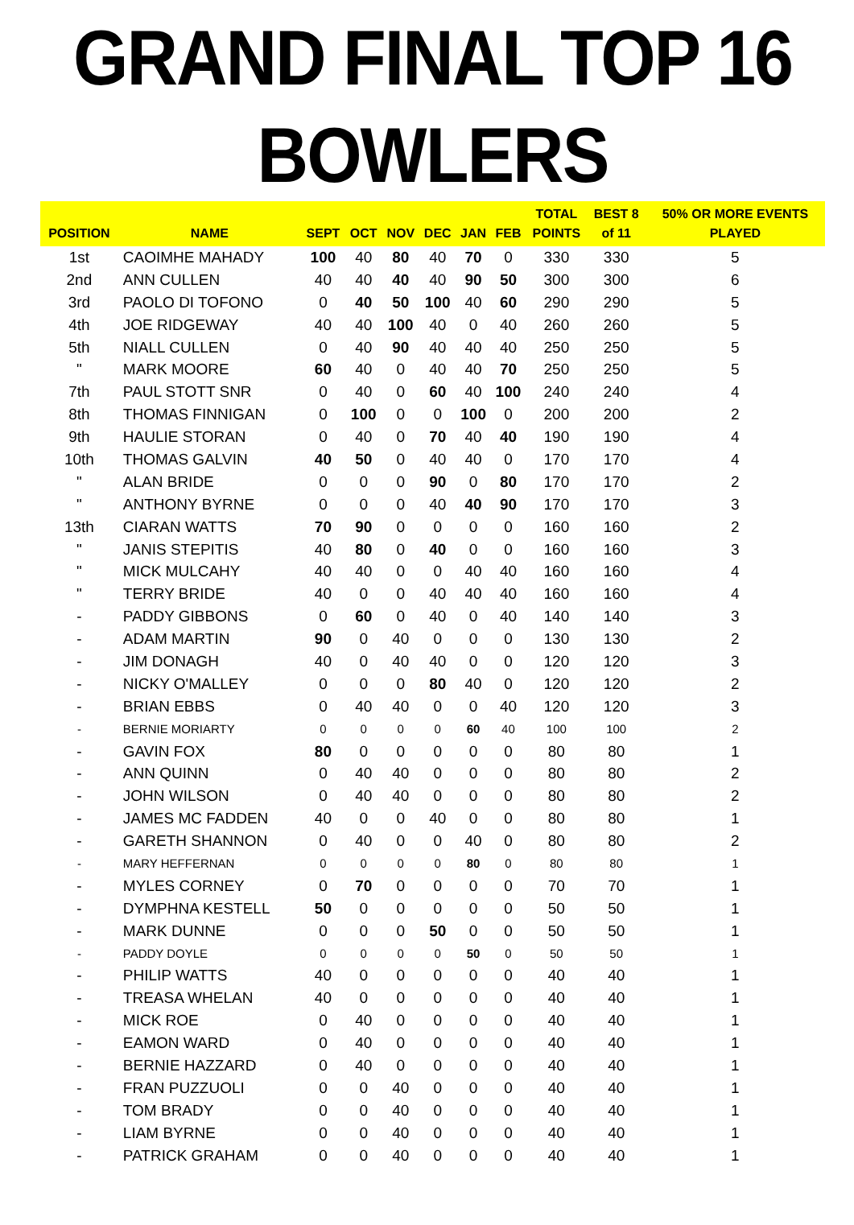GRAND FINAL TOP 16 BOWLERS
| POSITION | NAME | SEPT | OCT | NOV | DEC | JAN | FEB | TOTAL POINTS | BEST 8 of 11 | 50% OR MORE EVENTS PLAYED |
| --- | --- | --- | --- | --- | --- | --- | --- | --- | --- | --- |
| 1st | CAOIMHE MAHADY | 100 | 40 | 80 | 40 | 70 | 0 | 330 | 330 | 5 |
| 2nd | ANN CULLEN | 40 | 40 | 40 | 40 | 90 | 50 | 300 | 300 | 6 |
| 3rd | PAOLO DI TOFONO | 0 | 40 | 50 | 100 | 40 | 60 | 290 | 290 | 5 |
| 4th | JOE RIDGEWAY | 40 | 40 | 100 | 40 | 0 | 40 | 260 | 260 | 5 |
| 5th | NIALL CULLEN | 0 | 40 | 90 | 40 | 40 | 40 | 250 | 250 | 5 |
| " | MARK MOORE | 60 | 40 | 0 | 40 | 40 | 70 | 250 | 250 | 5 |
| 7th | PAUL STOTT SNR | 0 | 40 | 0 | 60 | 40 | 100 | 240 | 240 | 4 |
| 8th | THOMAS FINNIGAN | 0 | 100 | 0 | 0 | 100 | 0 | 200 | 200 | 2 |
| 9th | HAULIE STORAN | 0 | 40 | 0 | 70 | 40 | 40 | 190 | 190 | 4 |
| 10th | THOMAS GALVIN | 40 | 50 | 0 | 40 | 40 | 0 | 170 | 170 | 4 |
| " | ALAN BRIDE | 0 | 0 | 0 | 90 | 0 | 80 | 170 | 170 | 2 |
| " | ANTHONY BYRNE | 0 | 0 | 0 | 40 | 40 | 90 | 170 | 170 | 3 |
| 13th | CIARAN WATTS | 70 | 90 | 0 | 0 | 0 | 0 | 160 | 160 | 2 |
| " | JANIS STEPITIS | 40 | 80 | 0 | 40 | 0 | 0 | 160 | 160 | 3 |
| " | MICK MULCAHY | 40 | 40 | 0 | 0 | 40 | 40 | 160 | 160 | 4 |
| " | TERRY BRIDE | 40 | 0 | 0 | 40 | 40 | 40 | 160 | 160 | 4 |
| - | PADDY GIBBONS | 0 | 60 | 0 | 40 | 0 | 40 | 140 | 140 | 3 |
| - | ADAM MARTIN | 90 | 0 | 40 | 0 | 0 | 0 | 130 | 130 | 2 |
| - | JIM DONAGH | 40 | 0 | 40 | 40 | 0 | 0 | 120 | 120 | 3 |
| - | NICKY O'MALLEY | 0 | 0 | 0 | 80 | 40 | 0 | 120 | 120 | 2 |
| - | BRIAN EBBS | 0 | 40 | 40 | 0 | 0 | 40 | 120 | 120 | 3 |
| - | BERNIE MORIARTY | 0 | 0 | 0 | 0 | 60 | 40 | 100 | 100 | 2 |
| - | GAVIN FOX | 80 | 0 | 0 | 0 | 0 | 0 | 80 | 80 | 1 |
| - | ANN QUINN | 0 | 40 | 40 | 0 | 0 | 0 | 80 | 80 | 2 |
| - | JOHN WILSON | 0 | 40 | 40 | 0 | 0 | 0 | 80 | 80 | 2 |
| - | JAMES MC FADDEN | 40 | 0 | 0 | 40 | 0 | 0 | 80 | 80 | 1 |
| - | GARETH SHANNON | 0 | 40 | 0 | 0 | 40 | 0 | 80 | 80 | 2 |
| - | MARY HEFFERNAN | 0 | 0 | 0 | 0 | 80 | 0 | 80 | 80 | 1 |
| - | MYLES CORNEY | 0 | 70 | 0 | 0 | 0 | 0 | 70 | 70 | 1 |
| - | DYMPHNA KESTELL | 50 | 0 | 0 | 0 | 0 | 0 | 50 | 50 | 1 |
| - | MARK DUNNE | 0 | 0 | 0 | 50 | 0 | 0 | 50 | 50 | 1 |
| - | PADDY DOYLE | 0 | 0 | 0 | 0 | 50 | 0 | 50 | 50 | 1 |
| - | PHILIP WATTS | 40 | 0 | 0 | 0 | 0 | 0 | 40 | 40 | 1 |
| - | TREASA WHELAN | 40 | 0 | 0 | 0 | 0 | 0 | 40 | 40 | 1 |
| - | MICK ROE | 0 | 40 | 0 | 0 | 0 | 0 | 40 | 40 | 1 |
| - | EAMON WARD | 0 | 40 | 0 | 0 | 0 | 0 | 40 | 40 | 1 |
| - | BERNIE HAZZARD | 0 | 40 | 0 | 0 | 0 | 0 | 40 | 40 | 1 |
| - | FRAN PUZZUOLI | 0 | 0 | 40 | 0 | 0 | 0 | 40 | 40 | 1 |
| - | TOM BRADY | 0 | 0 | 40 | 0 | 0 | 0 | 40 | 40 | 1 |
| - | LIAM BYRNE | 0 | 0 | 40 | 0 | 0 | 0 | 40 | 40 | 1 |
| - | PATRICK GRAHAM | 0 | 0 | 40 | 0 | 0 | 0 | 40 | 40 | 1 |